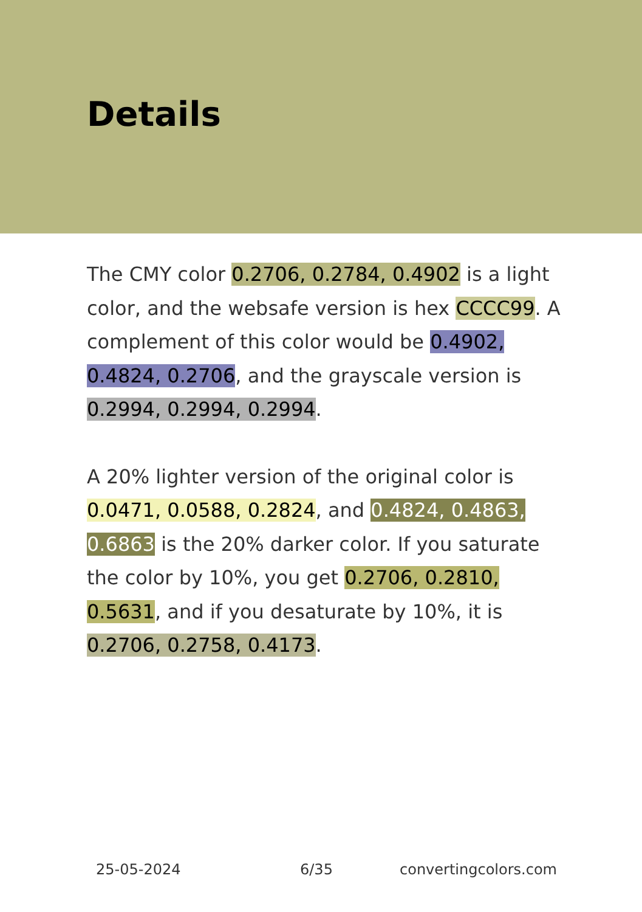Details
The CMY color 0.2706, 0.2784, 0.4902 is a light color, and the websafe version is hex CCCC99. A complement of this color would be 0.4902, 0.4824, 0.2706, and the grayscale version is 0.2994, 0.2994, 0.2994.
A 20% lighter version of the original color is 0.0471, 0.0588, 0.2824, and 0.4824, 0.4863, 0.6863 is the 20% darker color. If you saturate the color by 10%, you get 0.2706, 0.2810, 0.5631, and if you desaturate by 10%, it is 0.2706, 0.2758, 0.4173.
25-05-2024 6/35 convertingcolors.com